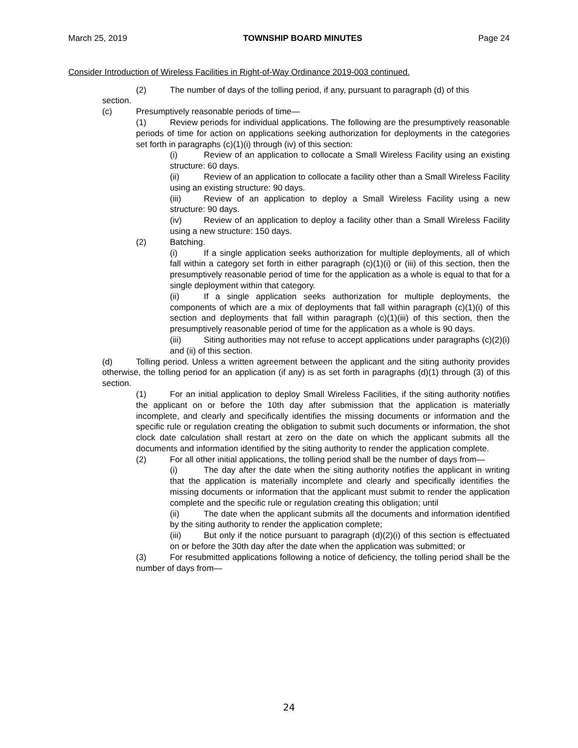March 25, 2019 TOWNSHIP BOARD MINUTES Page 24
Consider Introduction of Wireless Facilities in Right-of-Way Ordinance 2019-003 continued.
(2) The number of days of the tolling period, if any, pursuant to paragraph (d) of this
section.
(c) Presumptively reasonable periods of time—
(1) Review periods for individual applications. The following are the presumptively reasonable periods of time for action on applications seeking authorization for deployments in the categories set forth in paragraphs (c)(1)(i) through (iv) of this section:
(i) Review of an application to collocate a Small Wireless Facility using an existing structure: 60 days.
(ii) Review of an application to collocate a facility other than a Small Wireless Facility using an existing structure: 90 days.
(iii) Review of an application to deploy a Small Wireless Facility using a new structure: 90 days.
(iv) Review of an application to deploy a facility other than a Small Wireless Facility using a new structure: 150 days.
(2) Batching.
(i) If a single application seeks authorization for multiple deployments, all of which fall within a category set forth in either paragraph (c)(1)(i) or (iii) of this section, then the presumptively reasonable period of time for the application as a whole is equal to that for a single deployment within that category.
(ii) If a single application seeks authorization for multiple deployments, the components of which are a mix of deployments that fall within paragraph (c)(1)(i) of this section and deployments that fall within paragraph (c)(1)(iii) of this section, then the presumptively reasonable period of time for the application as a whole is 90 days.
(iii) Siting authorities may not refuse to accept applications under paragraphs (c)(2)(i) and (ii) of this section.
(d) Tolling period. Unless a written agreement between the applicant and the siting authority provides otherwise, the tolling period for an application (if any) is as set forth in paragraphs (d)(1) through (3) of this section.
(1) For an initial application to deploy Small Wireless Facilities, if the siting authority notifies the applicant on or before the 10th day after submission that the application is materially incomplete, and clearly and specifically identifies the missing documents or information and the specific rule or regulation creating the obligation to submit such documents or information, the shot clock date calculation shall restart at zero on the date on which the applicant submits all the documents and information identified by the siting authority to render the application complete.
(2) For all other initial applications, the tolling period shall be the number of days from—
(i) The day after the date when the siting authority notifies the applicant in writing that the application is materially incomplete and clearly and specifically identifies the missing documents or information that the applicant must submit to render the application complete and the specific rule or regulation creating this obligation; until
(ii) The date when the applicant submits all the documents and information identified by the siting authority to render the application complete;
(iii) But only if the notice pursuant to paragraph (d)(2)(i) of this section is effectuated on or before the 30th day after the date when the application was submitted; or
(3) For resubmitted applications following a notice of deficiency, the tolling period shall be the number of days from—
24